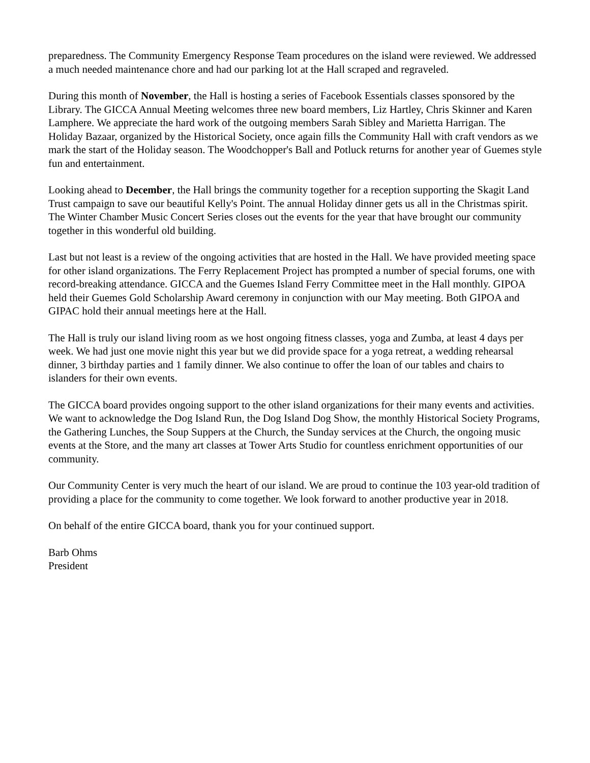preparedness. The Community Emergency Response Team procedures on the island were reviewed. We addressed a much needed maintenance chore and had our parking lot at the Hall scraped and regraveled.
During this month of November, the Hall is hosting a series of Facebook Essentials classes sponsored by the Library. The GICCA Annual Meeting welcomes three new board members, Liz Hartley, Chris Skinner and Karen Lamphere. We appreciate the hard work of the outgoing members Sarah Sibley and Marietta Harrigan. The Holiday Bazaar, organized by the Historical Society, once again fills the Community Hall with craft vendors as we mark the start of the Holiday season. The Woodchopper's Ball and Potluck returns for another year of Guemes style fun and entertainment.
Looking ahead to December, the Hall brings the community together for a reception supporting the Skagit Land Trust campaign to save our beautiful Kelly's Point. The annual Holiday dinner gets us all in the Christmas spirit. The Winter Chamber Music Concert Series closes out the events for the year that have brought our community together in this wonderful old building.
Last but not least is a review of the ongoing activities that are hosted in the Hall. We have provided meeting space for other island organizations. The Ferry Replacement Project has prompted a number of special forums, one with record-breaking attendance. GICCA and the Guemes Island Ferry Committee meet in the Hall monthly. GIPOA held their Guemes Gold Scholarship Award ceremony in conjunction with our May meeting. Both GIPOA and GIPAC hold their annual meetings here at the Hall.
The Hall is truly our island living room as we host ongoing fitness classes, yoga and Zumba, at least 4 days per week. We had just one movie night this year but we did provide space for a yoga retreat, a wedding rehearsal dinner, 3 birthday parties and 1 family dinner. We also continue to offer the loan of our tables and chairs to islanders for their own events.
The GICCA board provides ongoing support to the other island organizations for their many events and activities. We want to acknowledge the Dog Island Run, the Dog Island Dog Show, the monthly Historical Society Programs, the Gathering Lunches, the Soup Suppers at the Church, the Sunday services at the Church, the ongoing music events at the Store, and the many art classes at Tower Arts Studio for countless enrichment opportunities of our community.
Our Community Center is very much the heart of our island. We are proud to continue the 103 year-old tradition of providing a place for the community to come together. We look forward to another productive year in 2018.
On behalf of the entire GICCA board, thank you for your continued support.
Barb Ohms
President